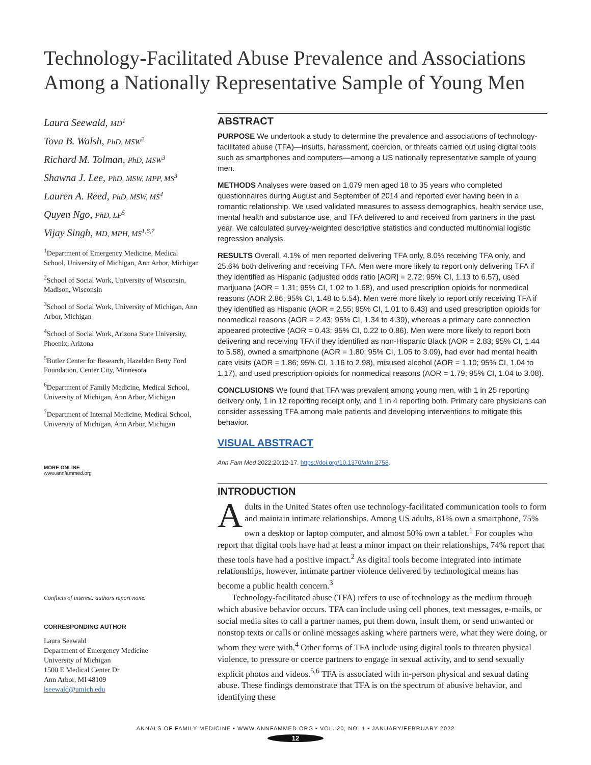Technology-Facilitated Abuse Prevalence and Associations Among a Nationally Representative Sample of Young Men
Laura Seewald, MD<sup>1</sup>
Tova B. Walsh, PhD, MSW<sup>2</sup>
Richard M. Tolman, PhD, MSW<sup>3</sup>
Shawna J. Lee, PhD, MSW, MPP, MS<sup>3</sup>
Lauren A. Reed, PhD, MSW, MS<sup>4</sup>
Quyen Ngo, PhD, LP<sup>5</sup>
Vijay Singh, MD, MPH, MS<sup>1,6,7</sup>
<sup>1</sup> Department of Emergency Medicine, Medical School, University of Michigan, Ann Arbor, Michigan
<sup>2</sup> School of Social Work, University of Wisconsin, Madison, Wisconsin
<sup>3</sup> School of Social Work, University of Michigan, Ann Arbor, Michigan
<sup>4</sup> School of Social Work, Arizona State University, Phoenix, Arizona
<sup>5</sup> Butler Center for Research, Hazelden Betty Ford Foundation, Center City, Minnesota
<sup>6</sup> Department of Family Medicine, Medical School, University of Michigan, Ann Arbor, Michigan
<sup>7</sup> Department of Internal Medicine, Medical School, University of Michigan, Ann Arbor, Michigan
MORE ONLINE
www.annfammed.org
Conflicts of interest: authors report none.
CORRESPONDING AUTHOR
Laura Seewald
Department of Emergency Medicine
University of Michigan
1500 E Medical Center Dr
Ann Arbor, MI 48109
lseewald@umich.edu
ABSTRACT
PURPOSE We undertook a study to determine the prevalence and associations of technology-facilitated abuse (TFA)—insults, harassment, coercion, or threats carried out using digital tools such as smartphones and computers—among a US nationally representative sample of young men.
METHODS Analyses were based on 1,079 men aged 18 to 35 years who completed questionnaires during August and September of 2014 and reported ever having been in a romantic relationship. We used validated measures to assess demographics, health service use, mental health and substance use, and TFA delivered to and received from partners in the past year. We calculated survey-weighted descriptive statistics and conducted multinomial logistic regression analysis.
RESULTS Overall, 4.1% of men reported delivering TFA only, 8.0% receiving TFA only, and 25.6% both delivering and receiving TFA. Men were more likely to report only delivering TFA if they identified as Hispanic (adjusted odds ratio [AOR] = 2.72; 95% CI, 1.13 to 6.57), used marijuana (AOR = 1.31; 95% CI, 1.02 to 1.68), and used prescription opioids for nonmedical reasons (AOR 2.86; 95% CI, 1.48 to 5.54). Men were more likely to report only receiving TFA if they identified as Hispanic (AOR = 2.55; 95% CI, 1.01 to 6.43) and used prescription opioids for nonmedical reasons (AOR = 2.43; 95% CI, 1.34 to 4.39), whereas a primary care connection appeared protective (AOR = 0.43; 95% CI, 0.22 to 0.86). Men were more likely to report both delivering and receiving TFA if they identified as non-Hispanic Black (AOR = 2.83; 95% CI, 1.44 to 5.58), owned a smartphone (AOR = 1.80; 95% CI, 1.05 to 3.09), had ever had mental health care visits (AOR = 1.86; 95% CI, 1.16 to 2.98), misused alcohol (AOR = 1.10; 95% CI, 1.04 to 1.17), and used prescription opioids for nonmedical reasons (AOR = 1.79; 95% CI, 1.04 to 3.08).
CONCLUSIONS We found that TFA was prevalent among young men, with 1 in 25 reporting delivery only, 1 in 12 reporting receipt only, and 1 in 4 reporting both. Primary care physicians can consider assessing TFA among male patients and developing interventions to mitigate this behavior.
VISUAL ABSTRACT
Ann Fam Med 2022;20:12-17. https://doi.org/10.1370/afm.2758.
INTRODUCTION
Adults in the United States often use technology-facilitated communication tools to form and maintain intimate relationships. Among US adults, 81% own a smartphone, 75% own a desktop or laptop computer, and almost 50% own a tablet.<sup>1</sup> For couples who report that digital tools have had at least a minor impact on their relationships, 74% report that these tools have had a positive impact.<sup>2</sup> As digital tools become integrated into intimate relationships, however, intimate partner violence delivered by technological means has become a public health concern.<sup>3</sup>
Technology-facilitated abuse (TFA) refers to use of technology as the medium through which abusive behavior occurs. TFA can include using cell phones, text messages, e-mails, or social media sites to call a partner names, put them down, insult them, or send unwanted or nonstop texts or calls or online messages asking where partners were, what they were doing, or whom they were with.<sup>4</sup> Other forms of TFA include using digital tools to threaten physical violence, to pressure or coerce partners to engage in sexual activity, and to send sexually explicit photos and videos.<sup>5,6</sup> TFA is associated with in-person physical and sexual dating abuse. These findings demonstrate that TFA is on the spectrum of abusive behavior, and identifying these
ANNALS OF FAMILY MEDICINE • WWW.ANNFAMMED.ORG • VOL. 20, NO. 1 • JANUARY/FEBRUARY 2022
12